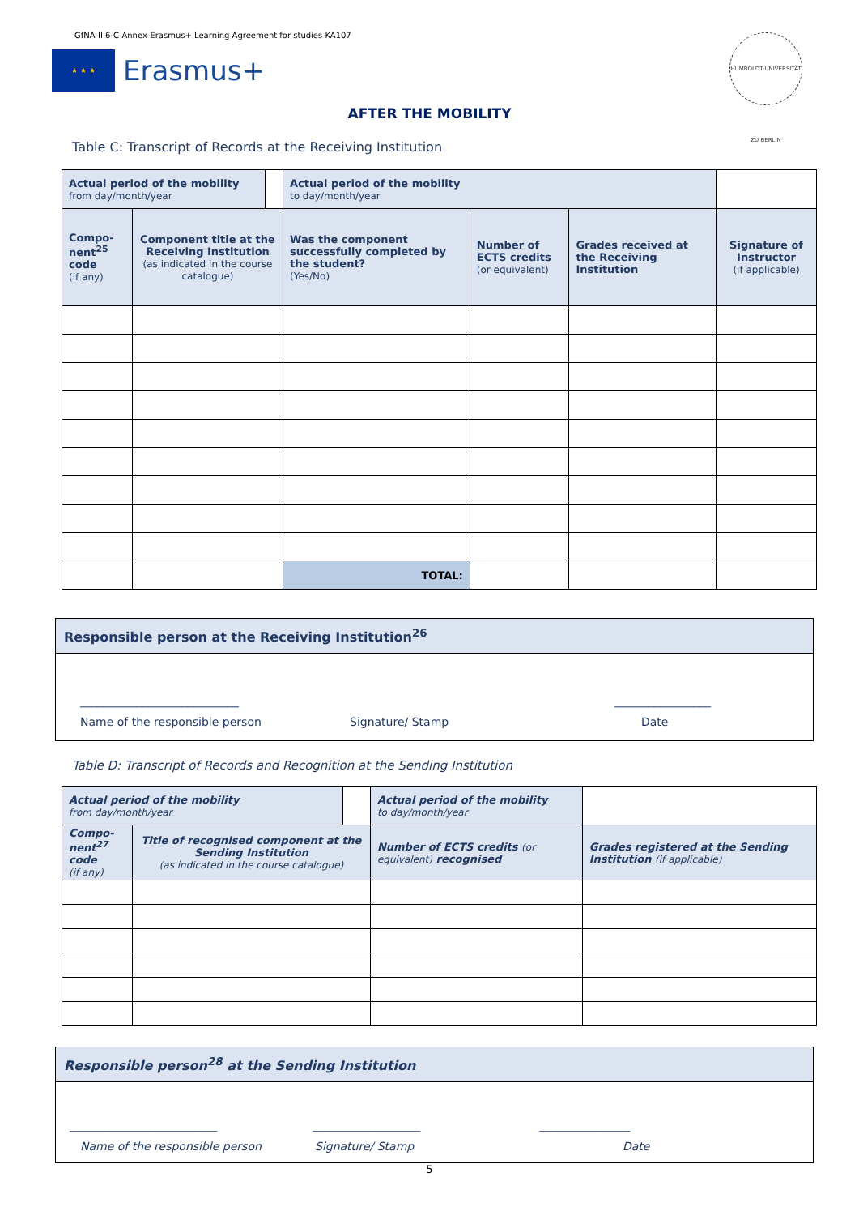GfNA-II.6-C-Annex-Erasmus+ Learning Agreement for studies KA107
★ ★ ★
Erasmus+
HUMBOLDT-UNIVERSITÄT ZU BERLIN
AFTER THE MOBILITY
Table C: Transcript of Records at the Receiving Institution
| Actual period of the mobility from day/month/year | | | Actual period of the mobility to day/month/year | | | |
| Compo-nent<sup>25</sup> code (if any) | Component title at the Receiving Institution (as indicated in the course catalogue) | | Was the component successfully completed by the student? (Yes/No) | Number of ECTS credits (or equivalent) | Grades received at the Receiving Institution | Signature of Instructor (if applicable) |
| | | | TOTAL: | | | |
Responsible person at the Receiving Institution<sup>26</sup>
____________________________ _________________
Name of the responsible person Signature/ Stamp Date
Table D: Transcript of Records and Recognition at the Sending Institution
| Actual period of the mobility from day/month/year | | | Actual period of the mobility to day/month/year | | |
| Compo-nent<sup>27</sup> code (if any) | Title of recognised component at the Sending Institution (as indicated in the course catalogue) | | | Number of ECTS credits (or equivalent) recognised | Grades registered at the Sending Institution (if applicable) |
Responsible person<sup>28</sup> at the Sending Institution
__________________________ ___________________ ________________
Name of the responsible person Signature/ Stamp Date
5